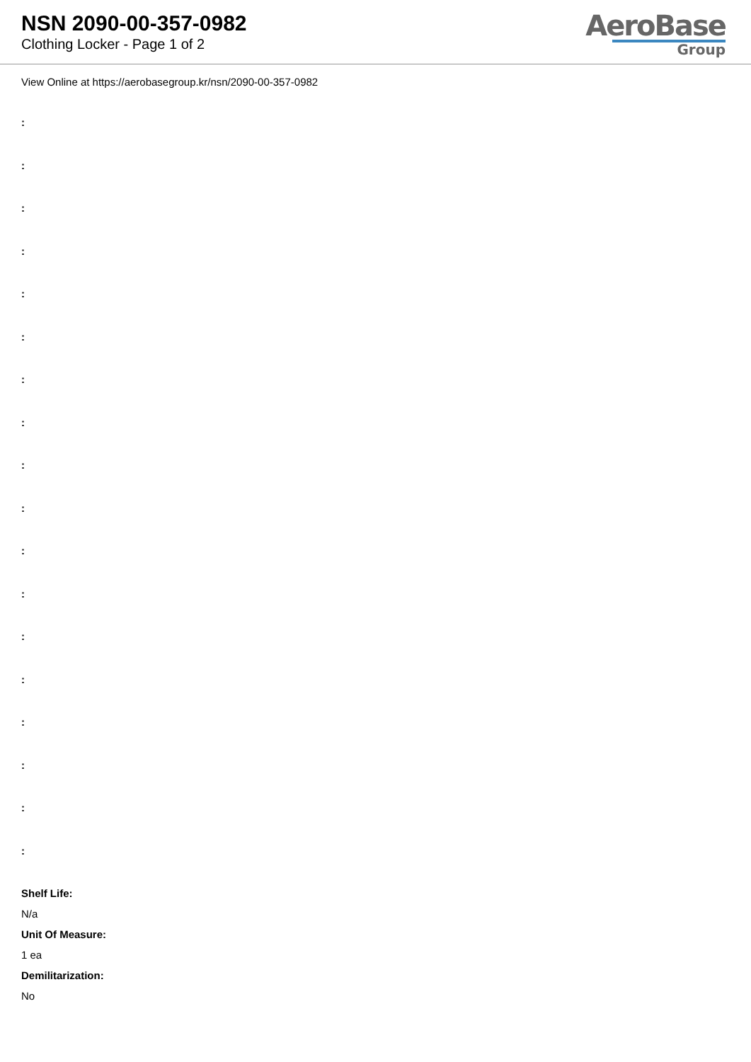NSN 2090-00-357-0982
Clothing Locker - Page 1 of 2
AeroBase
Group
View Online at https://aerobasegroup.kr/nsn/2090-00-357-0982
:
:
:
:
:
:
:
:
:
:
:
:
:
:
:
:
:
:
Shelf Life:
N/a
Unit Of Measure:
1 ea
Demilitarization:
No